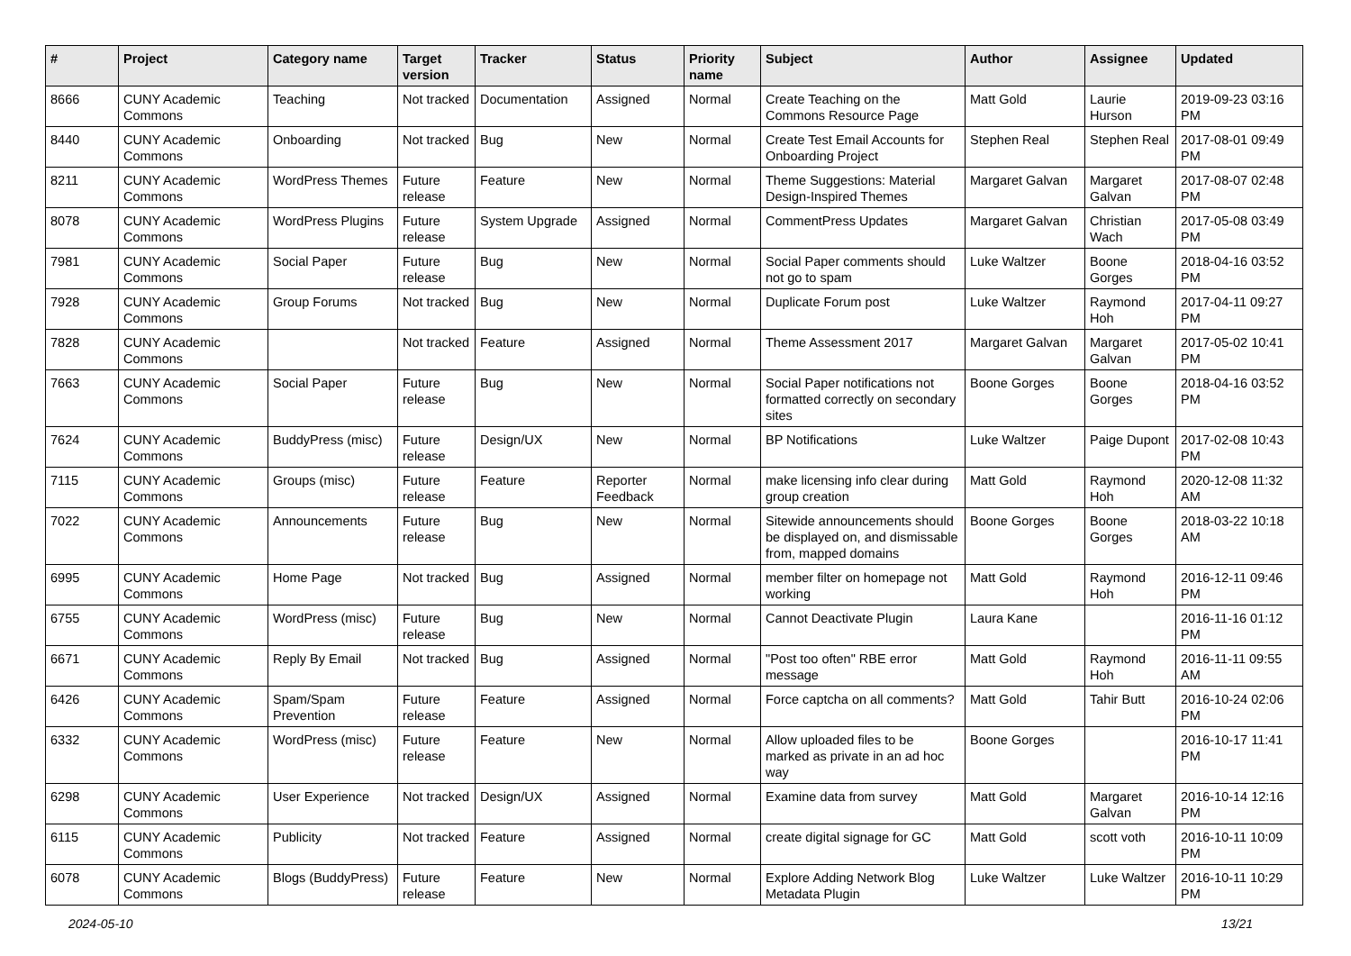| # | Project | Category name | Target version | Tracker | Status | Priority name | Subject | Author | Assignee | Updated |
| --- | --- | --- | --- | --- | --- | --- | --- | --- | --- | --- |
| 8666 | CUNY Academic Commons | Teaching | Not tracked | Documentation | Assigned | Normal | Create Teaching on the Commons Resource Page | Matt Gold | Laurie Hurson | 2019-09-23 03:16 PM |
| 8440 | CUNY Academic Commons | Onboarding | Not tracked | Bug | New | Normal | Create Test Email Accounts for Onboarding Project | Stephen Real | Stephen Real | 2017-08-01 09:49 PM |
| 8211 | CUNY Academic Commons | WordPress Themes | Future release | Feature | New | Normal | Theme Suggestions: Material Design-Inspired Themes | Margaret Galvan | Margaret Galvan | 2017-08-07 02:48 PM |
| 8078 | CUNY Academic Commons | WordPress Plugins | Future release | System Upgrade | Assigned | Normal | CommentPress Updates | Margaret Galvan | Christian Wach | 2017-05-08 03:49 PM |
| 7981 | CUNY Academic Commons | Social Paper | Future release | Bug | New | Normal | Social Paper comments should not go to spam | Luke Waltzer | Boone Gorges | 2018-04-16 03:52 PM |
| 7928 | CUNY Academic Commons | Group Forums | Not tracked | Bug | New | Normal | Duplicate Forum post | Luke Waltzer | Raymond Hoh | 2017-04-11 09:27 PM |
| 7828 | CUNY Academic Commons | | Not tracked | Feature | Assigned | Normal | Theme Assessment 2017 | Margaret Galvan | Margaret Galvan | 2017-05-02 10:41 PM |
| 7663 | CUNY Academic Commons | Social Paper | Future release | Bug | New | Normal | Social Paper notifications not formatted correctly on secondary sites | Boone Gorges | Boone Gorges | 2018-04-16 03:52 PM |
| 7624 | CUNY Academic Commons | BuddyPress (misc) | Future release | Design/UX | New | Normal | BP Notifications | Luke Waltzer | Paige Dupont | 2017-02-08 10:43 PM |
| 7115 | CUNY Academic Commons | Groups (misc) | Future release | Feature | Reporter Feedback | Normal | make licensing info clear during group creation | Matt Gold | Raymond Hoh | 2020-12-08 11:32 AM |
| 7022 | CUNY Academic Commons | Announcements | Future release | Bug | New | Normal | Sitewide announcements should be displayed on, and dismissable from, mapped domains | Boone Gorges | Boone Gorges | 2018-03-22 10:18 AM |
| 6995 | CUNY Academic Commons | Home Page | Not tracked | Bug | Assigned | Normal | member filter on homepage not working | Matt Gold | Raymond Hoh | 2016-12-11 09:46 PM |
| 6755 | CUNY Academic Commons | WordPress (misc) | Future release | Bug | New | Normal | Cannot Deactivate Plugin | Laura Kane | | 2016-11-16 01:12 PM |
| 6671 | CUNY Academic Commons | Reply By Email | Not tracked | Bug | Assigned | Normal | "Post too often" RBE error message | Matt Gold | Raymond Hoh | 2016-11-11 09:55 AM |
| 6426 | CUNY Academic Commons | Spam/Spam Prevention | Future release | Feature | Assigned | Normal | Force captcha on all comments? | Matt Gold | Tahir Butt | 2016-10-24 02:06 PM |
| 6332 | CUNY Academic Commons | WordPress (misc) | Future release | Feature | New | Normal | Allow uploaded files to be marked as private in an ad hoc way | Boone Gorges | | 2016-10-17 11:41 PM |
| 6298 | CUNY Academic Commons | User Experience | Not tracked | Design/UX | Assigned | Normal | Examine data from survey | Matt Gold | Margaret Galvan | 2016-10-14 12:16 PM |
| 6115 | CUNY Academic Commons | Publicity | Not tracked | Feature | Assigned | Normal | create digital signage for GC | Matt Gold | scott voth | 2016-10-11 10:09 PM |
| 6078 | CUNY Academic Commons | Blogs (BuddyPress) | Future release | Feature | New | Normal | Explore Adding Network Blog Metadata Plugin | Luke Waltzer | Luke Waltzer | 2016-10-11 10:29 PM |
2024-05-10 13/21